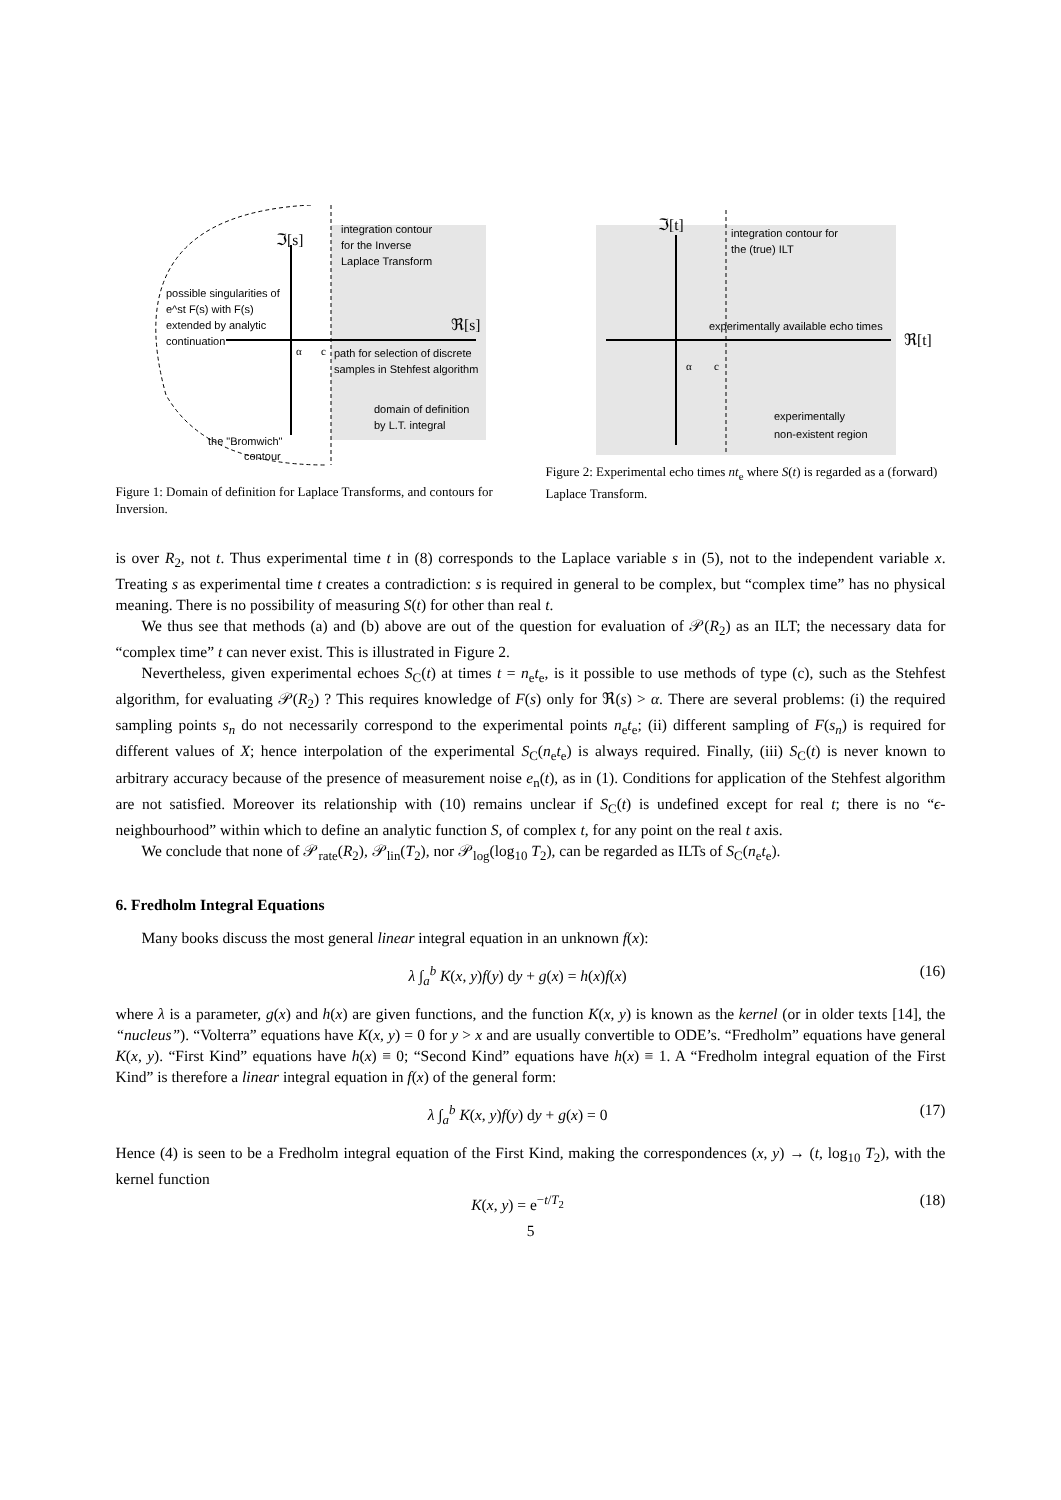integration contour
for the Inverse
Laplace Transform
ℑ[s]
ℜ[s]
possible singularities of
e^st F(s) with F(s)
extended by analytic
continuation
α
c
path for selection of discrete
samples in Stehfest algorithm
domain of definition
by L.T. integral
the "Bromwich"
contour
Figure 1: Domain of definition for Laplace Transforms, and contours for Inversion.
ℑ[t]
integration contour for
the (true) ILT
experimentally available echo times
ℜ[t]
α
c
experimentally
non-existent region
Figure 2: Experimental echo times nt<sub>e</sub> where S(t) is regarded as a (forward) Laplace Transform.
is over R<sub>2</sub>, not t. Thus experimental time t in (8) corresponds to the Laplace variable s in (5), not to the independent variable x. Treating s as experimental time t creates a contradiction: s is required in general to be complex, but “complex time” has no physical meaning. There is no possibility of measuring S(t) for other than real t.
We thus see that methods (a) and (b) above are out of the question for evaluation of 𝒫(R<sub>2</sub>) as an ILT; the necessary data for “complex time” t can never exist. This is illustrated in Figure 2.
Nevertheless, given experimental echoes S<sub>C</sub>(t) at times t = n<sub>e</sub>t<sub>e</sub>, is it possible to use methods of type (c), such as the Stehfest algorithm, for evaluating 𝒫(R<sub>2</sub>) ? This requires knowledge of F(s) only for ℜ(s) > α. There are several problems: (i) the required sampling points s<sub>n</sub> do not necessarily correspond to the experimental points n<sub>e</sub>t<sub>e</sub>; (ii) different sampling of F(s<sub>n</sub>) is required for different values of X; hence interpolation of the experimental S<sub>C</sub>(n<sub>e</sub>t<sub>e</sub>) is always required. Finally, (iii) S<sub>C</sub>(t) is never known to arbitrary accuracy because of the presence of measurement noise e<sub>n</sub>(t), as in (1). Conditions for application of the Stehfest algorithm are not satisfied. Moreover its relationship with (10) remains unclear if S<sub>C</sub>(t) is undefined except for real t; there is no “ϵ-neighbourhood” within which to define an analytic function S, of complex t, for any point on the real t axis.
We conclude that none of 𝒫<sub>rate</sub>(R<sub>2</sub>), 𝒫<sub>lin</sub>(T<sub>2</sub>), nor 𝒫<sub>log</sub>(log<sub>10</sub> T<sub>2</sub>), can be regarded as ILTs of S<sub>C</sub>(n<sub>e</sub>t<sub>e</sub>).
6. Fredholm Integral Equations
Many books discuss the most general linear integral equation in an unknown f(x):
λ ∫<sub>a</sub><sup>b</sup> K(x, y)f(y) dy + g(x) = h(x)f(x) (16)
where λ is a parameter, g(x) and h(x) are given functions, and the function K(x, y) is known as the kernel (or in older texts [14], the “nucleus”). “Volterra” equations have K(x, y) = 0 for y > x and are usually convertible to ODE’s. “Fredholm” equations have general K(x, y). “First Kind” equations have h(x) ≡ 0; “Second Kind” equations have h(x) ≡ 1. A “Fredholm integral equation of the First Kind” is therefore a linear integral equation in f(x) of the general form:
λ ∫<sub>a</sub><sup>b</sup> K(x, y)f(y) dy + g(x) = 0 (17)
Hence (4) is seen to be a Fredholm integral equation of the First Kind, making the correspondences (x, y) → (t, log<sub>10</sub> T<sub>2</sub>), with the kernel function
K(x, y) = e<sup>−t/T<sub>2</sub></sup> (18)
5